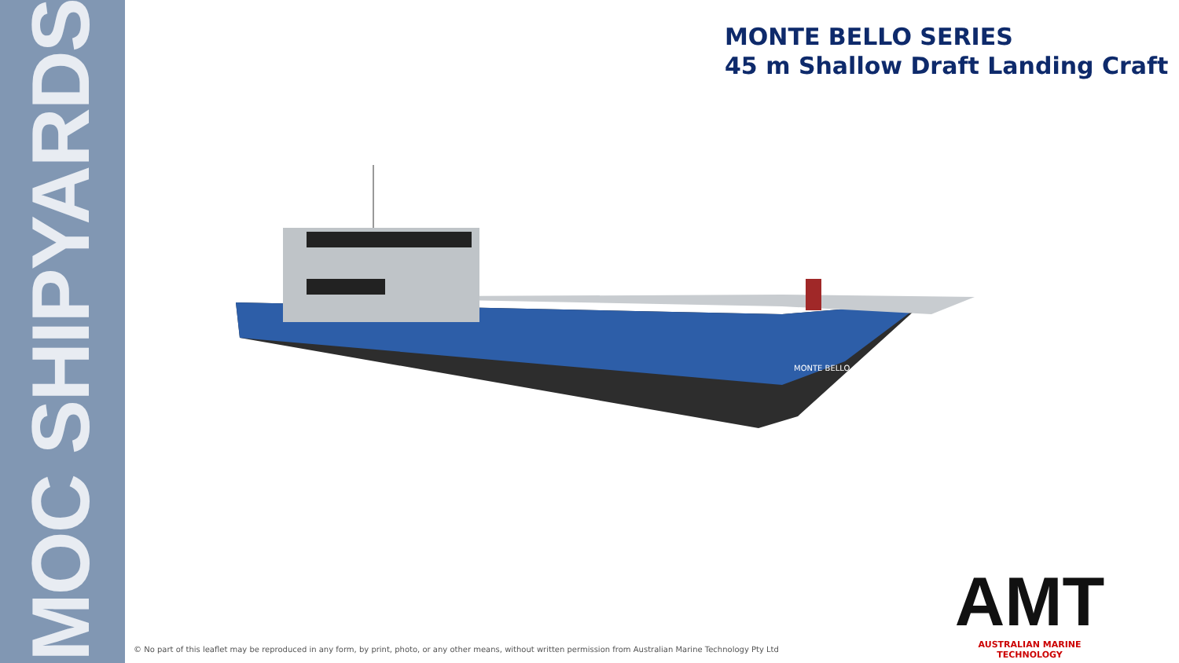MOC SHIPYARDS
MONTE BELLO SERIES
45 m Shallow Draft Landing Craft
MONTE BELLO
AMT
AUSTRALIAN MARINE TECHNOLOGY
© No part of this leaflet may be reproduced in any form, by print, photo, or any other means, without written permission from Australian Marine Technology Pty Ltd